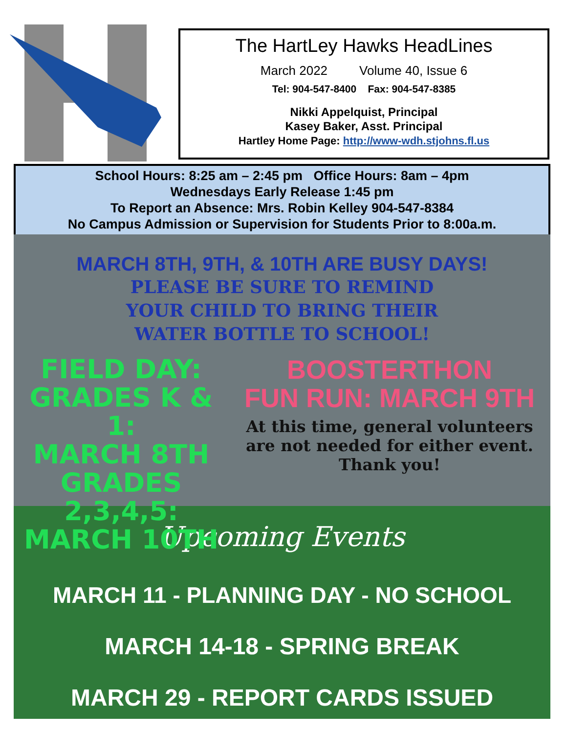The HartLey Hawks HeadLines
March 2022 Volume 40, Issue 6
Tel: 904-547-8400 Fax: 904-547-8385
Nikki Appelquist, Principal
Kasey Baker, Asst. Principal
Hartley Home Page: http://www-wdh.stjohns.fl.us
School Hours: 8:25 am – 2:45 pm Office Hours: 8am – 4pm
Wednesdays Early Release 1:45 pm
To Report an Absence: Mrs. Robin Kelley 904-547-8384
No Campus Admission or Supervision for Students Prior to 8:00a.m.
MARCH 8TH, 9TH, & 10TH ARE BUSY DAYS!
PLEASE BE SURE TO REMIND
YOUR CHILD TO BRING THEIR
WATER BOTTLE TO SCHOOL!
FIELD DAY:
GRADES K & 1:
MARCH 8TH
GRADES 2,3,4,5:
MARCH 10TH
BOOSTERTHON
FUN RUN: MARCH 9TH
At this time, general volunteers are not needed for either event. Thank you!
Upcoming Events
MARCH 11 - PLANNING DAY - NO SCHOOL
MARCH 14-18 - SPRING BREAK
MARCH 29 - REPORT CARDS ISSUED